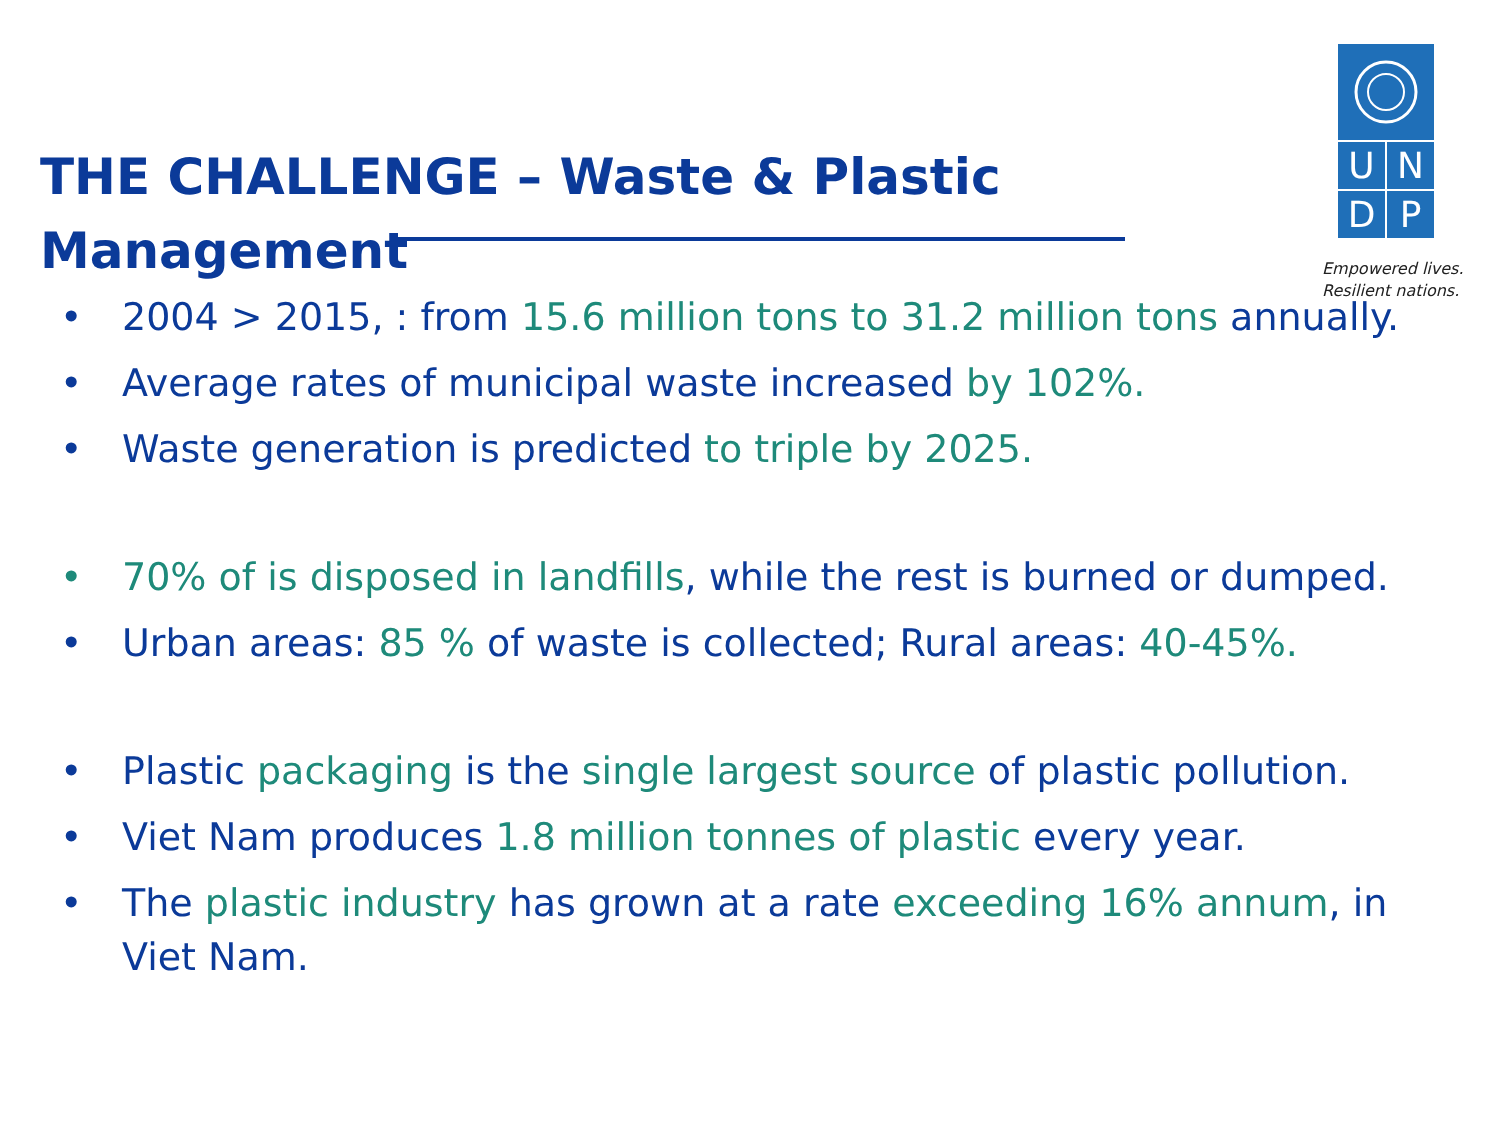THE CHALLENGE – Waste & Plastic Management
U
N
D
P
Empowered lives.
Resilient nations.
• 2004 > 2015, : from 15.6 million tons to 31.2 million tons annually.
• Average rates of municipal waste increased by 102%.
• Waste generation is predicted to triple by 2025.
• 70% of is disposed in landfills, while the rest is burned or dumped.
• Urban areas: 85 % of waste is collected; Rural areas: 40-45%.
• Plastic packaging is the single largest source of plastic pollution.
• Viet Nam produces 1.8 million tonnes of plastic every year.
• The plastic industry has grown at a rate exceeding 16% annum, in Viet Nam.